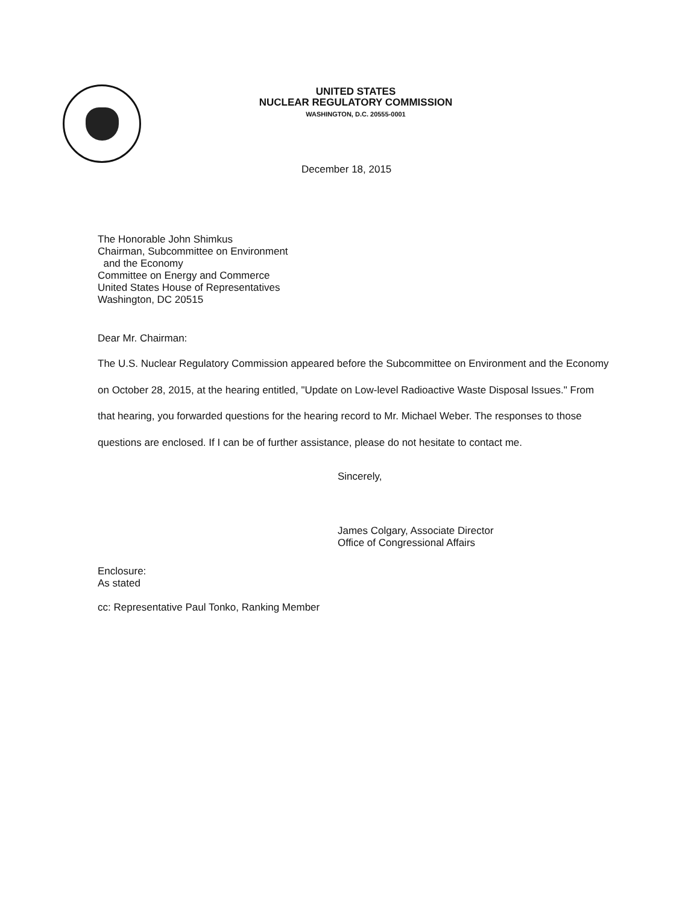UNITED STATES
NUCLEAR REGULATORY COMMISSION
WASHINGTON, D.C. 20555-0001
December 18, 2015
The Honorable John Shimkus
Chairman, Subcommittee on Environment
and the Economy
Committee on Energy and Commerce
United States House of Representatives
Washington, DC 20515
Dear Mr. Chairman:
The U.S. Nuclear Regulatory Commission appeared before the Subcommittee on Environment and the Economy on October 28, 2015, at the hearing entitled, "Update on Low-level Radioactive Waste Disposal Issues." From that hearing, you forwarded questions for the hearing record to Mr. Michael Weber. The responses to those questions are enclosed. If I can be of further assistance, please do not hesitate to contact me.
Sincerely,
James Colgary, Associate Director
Office of Congressional Affairs
Enclosure:
As stated
cc: Representative Paul Tonko, Ranking Member